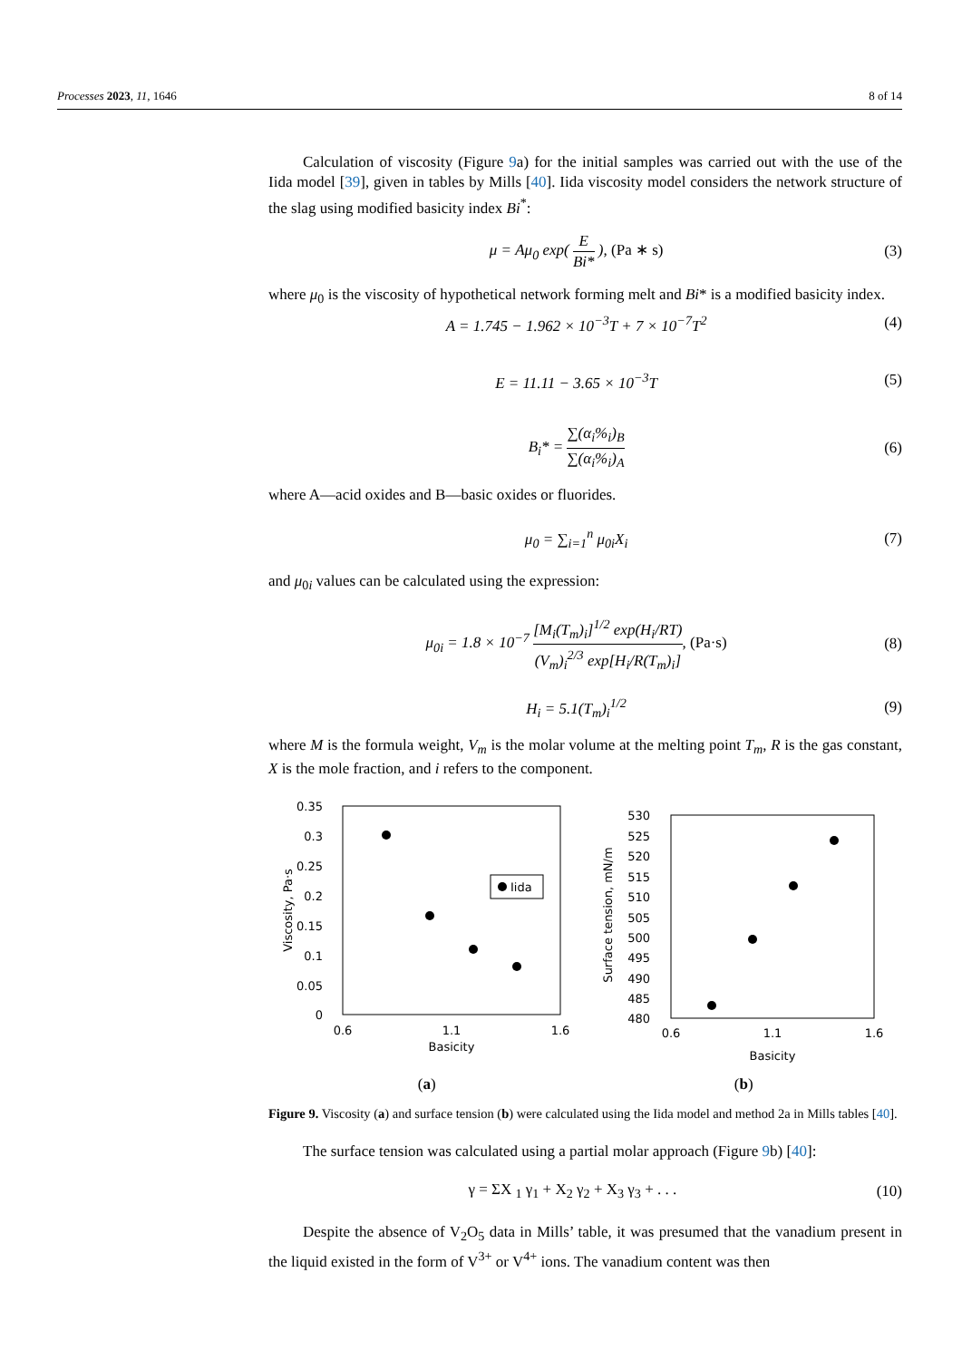Processes 2023, 11, 1646 8 of 14
Calculation of viscosity (Figure 9a) for the initial samples was carried out with the use of the Iida model [39], given in tables by Mills [40]. Iida viscosity model considers the network structure of the slag using modified basicity index Bi<sup>*</sup>:
μ = Aμ<sub>0</sub> exp( E Bi* ), (Pa ∗ s) (3)
where μ<sub>0</sub> is the viscosity of hypothetical network forming melt and Bi* is a modified basicity index.
A = 1.745 − 1.962 × 10<sup>−3</sup>T + 7 × 10<sup>−7</sup>T<sup>2</sup> (4)
E = 11.11 − 3.65 × 10<sup>−3</sup>T (5)
B<sub>i</sub>* = ∑(α<sub>i</sub>%<sub>i</sub>)<sub>B</sub> ∑(α<sub>i</sub>%<sub>i</sub>)<sub>A</sub> (6)
where A—acid oxides and B—basic oxides or fluorides.
μ<sub>0</sub> = ∑<sub>i=1</sub><sup>n</sup> μ<sub>0i</sub>X<sub>i</sub> (7)
and μ<sub>0i</sub> values can be calculated using the expression:
μ<sub>0i</sub> = 1.8 × 10<sup>−7</sup> [M<sub>i</sub>(T<sub>m</sub>)<sub>i</sub>]<sup>1/2</sup> exp(H<sub>i</sub>/RT) (V<sub>m</sub>)<sub>i</sub><sup>2/3</sup> exp[H<sub>i</sub>/R(T<sub>m</sub>)<sub>i</sub>], (Pa·s) (8)
H<sub>i</sub> = 5.1(T<sub>m</sub>)<sub>i</sub><sup>1/2</sup> (9)
where M is the formula weight, V<sub>m</sub> is the molar volume at the melting point T<sub>m</sub>, R is the gas constant, X is the mole fraction, and i refers to the component.
0.35
0.3
0.25
0.2
0.15
0.1
0.05
0
0.6
1.1
1.6
Basicity
Viscosity, Pa·s
Iida
(a)
530
525
520
515
510
505
500
495
490
485
480
0.6
1.1
1.6
Basicity
Surface tension, mN/m
(b)
Figure 9. Viscosity (a) and surface tension (b) were calculated using the Iida model and method 2a in Mills tables [40].
The surface tension was calculated using a partial molar approach (Figure 9b) [40]:
γ = ΣX <sub>1</sub> γ<sub>1</sub> + X<sub>2</sub> γ<sub>2</sub> + X<sub>3</sub> γ<sub>3</sub> + . . . (10)
Despite the absence of V<sub>2</sub>O<sub>5</sub> data in Mills’ table, it was presumed that the vanadium present in the liquid existed in the form of V<sup>3+</sup> or V<sup>4+</sup> ions. The vanadium content was then